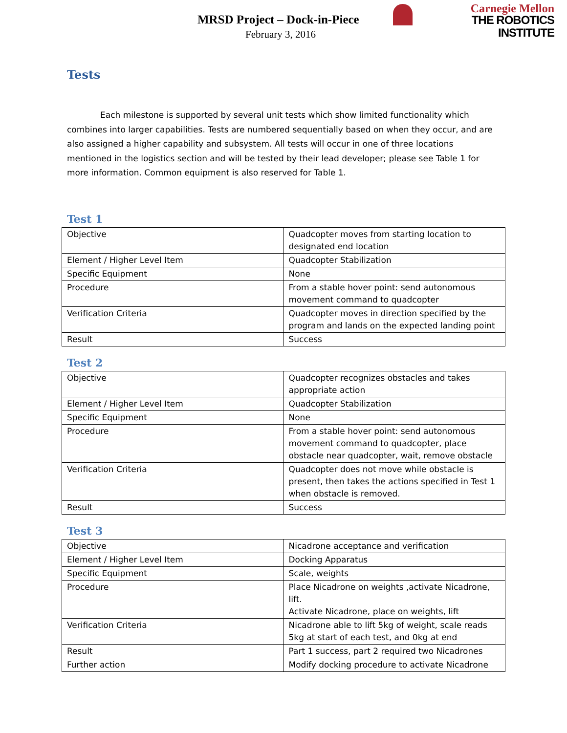MRSD Project – Dock-in-Piece
February 3, 2016
Carnegie Mellon
THE ROBOTICS INSTITUTE
Tests
Each milestone is supported by several unit tests which show limited functionality which combines into larger capabilities. Tests are numbered sequentially based on when they occur, and are also assigned a higher capability and subsystem. All tests will occur in one of three locations mentioned in the logistics section and will be tested by their lead developer; please see Table 1 for more information. Common equipment is also reserved for Table 1.
Test 1
| Objective | Quadcopter moves from starting location to designated end location |
| Element / Higher Level Item | Quadcopter Stabilization |
| Specific Equipment | None |
| Procedure | From a stable hover point: send autonomous movement command to quadcopter |
| Verification Criteria | Quadcopter moves in direction specified by the program and lands on the expected landing point |
| Result | Success |
Test 2
| Objective | Quadcopter recognizes obstacles and takes appropriate action |
| Element / Higher Level Item | Quadcopter Stabilization |
| Specific Equipment | None |
| Procedure | From a stable hover point: send autonomous movement command to quadcopter, place obstacle near quadcopter, wait, remove obstacle |
| Verification Criteria | Quadcopter does not move while obstacle is present, then takes the actions specified in Test 1 when obstacle is removed. |
| Result | Success |
Test 3
| Objective | Nicadrone acceptance and verification |
| Element / Higher Level Item | Docking Apparatus |
| Specific Equipment | Scale, weights |
| Procedure | Place Nicadrone on weights ,activate Nicadrone, lift. Activate Nicadrone, place on weights, lift |
| Verification Criteria | Nicadrone able to lift 5kg of weight, scale reads 5kg at start of each test, and 0kg at end |
| Result | Part 1 success, part 2 required two Nicadrones |
| Further action | Modify docking procedure to activate Nicadrone |